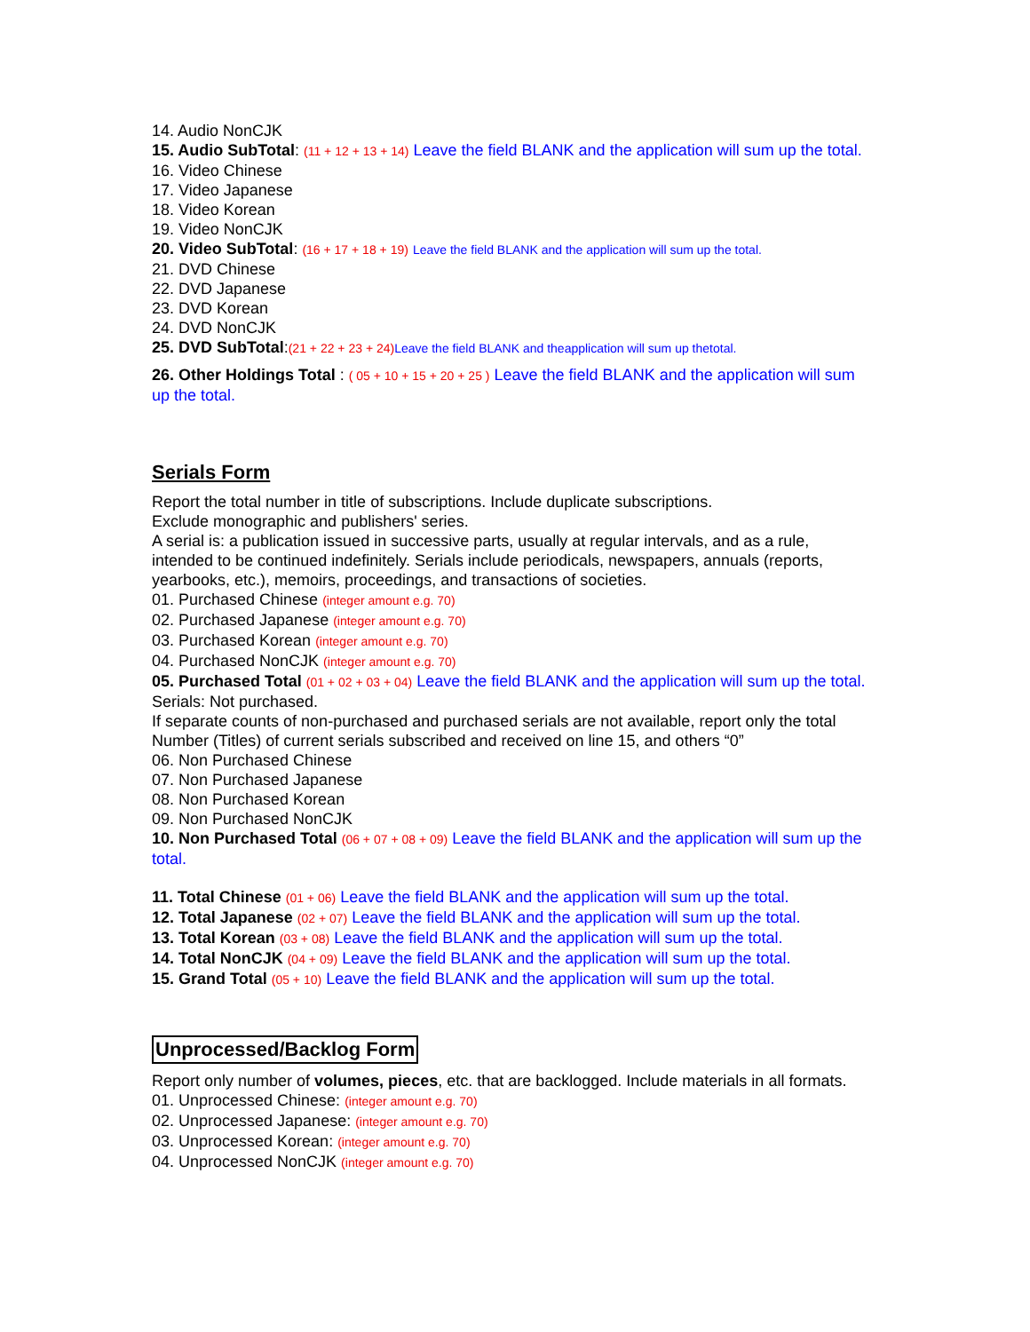14. Audio NonCJK
15. Audio SubTotal: (11 + 12 + 13 + 14) Leave the field BLANK and the application will sum up the total.
16. Video Chinese
17. Video Japanese
18. Video Korean
19. Video NonCJK
20. Video SubTotal: (16 + 17 + 18 + 19) Leave the field BLANK and the application will sum up the total.
21. DVD Chinese
22. DVD Japanese
23. DVD Korean
24. DVD NonCJK
25. DVD SubTotal:(21 + 22 + 23 + 24) Leave the field BLANK and theapplication will sum up thetotal.
26. Other Holdings Total : ( 05 + 10 + 15 + 20 + 25 ) Leave the field BLANK and the application will sum up the total.
Serials Form
Report the total number in title of subscriptions. Include duplicate subscriptions.
Exclude monographic and publishers' series.
A serial is: a publication issued in successive parts, usually at regular intervals, and as a rule, intended to be continued indefinitely. Serials include periodicals, newspapers, annuals (reports, yearbooks, etc.), memoirs, proceedings, and transactions of societies.
01. Purchased Chinese (integer amount e.g. 70)
02. Purchased Japanese (integer amount e.g. 70)
03. Purchased Korean (integer amount e.g. 70)
04. Purchased NonCJK (integer amount e.g. 70)
05. Purchased Total (01 + 02 + 03 + 04) Leave the field BLANK and the application will sum up the total.
Serials: Not purchased.
If separate counts of non-purchased and purchased serials are not available, report only the total Number (Titles) of current serials subscribed and received on line 15, and others “0”
06. Non Purchased Chinese
07. Non Purchased Japanese
08. Non Purchased Korean
09. Non Purchased NonCJK
10. Non Purchased Total (06 + 07 + 08 + 09) Leave the field BLANK and the application will sum up the total.
11. Total Chinese (01 + 06) Leave the field BLANK and the application will sum up the total.
12. Total Japanese (02 + 07) Leave the field BLANK and the application will sum up the total.
13. Total Korean (03 + 08) Leave the field BLANK and the application will sum up the total.
14. Total NonCJK (04 + 09) Leave the field BLANK and the application will sum up the total.
15. Grand Total (05 + 10) Leave the field BLANK and the application will sum up the total.
Unprocessed/Backlog Form
Report only number of volumes, pieces, etc. that are backlogged. Include materials in all formats.
01. Unprocessed Chinese: (integer amount e.g. 70)
02. Unprocessed Japanese: (integer amount e.g. 70)
03. Unprocessed Korean: (integer amount e.g. 70)
04. Unprocessed NonCJK (integer amount e.g. 70)